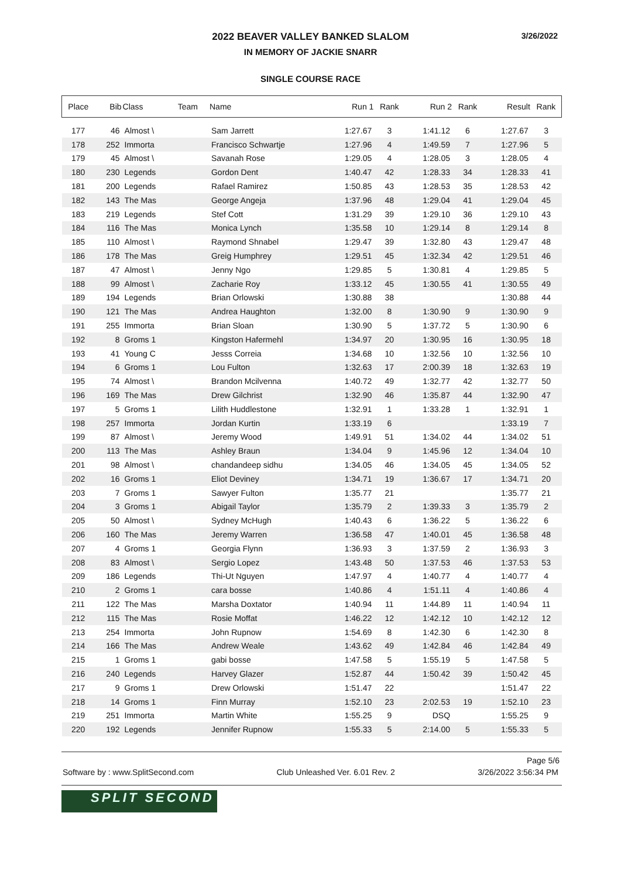2022 BEAVER VALLEY BANKED SLALOM
3/26/2022
IN MEMORY OF JACKIE SNARR
SINGLE COURSE RACE
| Place | Bib | Class | Team | Name | Run 1 | Rank | Run 2 | Rank | Result | Rank |
| --- | --- | --- | --- | --- | --- | --- | --- | --- | --- | --- |
| 177 | 46 | Almost \ | | Sam Jarrett | 1:27.67 | 3 | 1:41.12 | 6 | 1:27.67 | 3 |
| 178 | 252 | Immorta | | Francisco Schwartje | 1:27.96 | 4 | 1:49.59 | 7 | 1:27.96 | 5 |
| 179 | 45 | Almost \ | | Savanah Rose | 1:29.05 | 4 | 1:28.05 | 3 | 1:28.05 | 4 |
| 180 | 230 | Legends | | Gordon Dent | 1:40.47 | 42 | 1:28.33 | 34 | 1:28.33 | 41 |
| 181 | 200 | Legends | | Rafael Ramirez | 1:50.85 | 43 | 1:28.53 | 35 | 1:28.53 | 42 |
| 182 | 143 | The Mas | | George Angeja | 1:37.96 | 48 | 1:29.04 | 41 | 1:29.04 | 45 |
| 183 | 219 | Legends | | Stef Cott | 1:31.29 | 39 | 1:29.10 | 36 | 1:29.10 | 43 |
| 184 | 116 | The Mas | | Monica Lynch | 1:35.58 | 10 | 1:29.14 | 8 | 1:29.14 | 8 |
| 185 | 110 | Almost \ | | Raymond Shnabel | 1:29.47 | 39 | 1:32.80 | 43 | 1:29.47 | 48 |
| 186 | 178 | The Mas | | Greig Humphrey | 1:29.51 | 45 | 1:32.34 | 42 | 1:29.51 | 46 |
| 187 | 47 | Almost \ | | Jenny Ngo | 1:29.85 | 5 | 1:30.81 | 4 | 1:29.85 | 5 |
| 188 | 99 | Almost \ | | Zacharie Roy | 1:33.12 | 45 | 1:30.55 | 41 | 1:30.55 | 49 |
| 189 | 194 | Legends | | Brian Orlowski | 1:30.88 | 38 | | | 1:30.88 | 44 |
| 190 | 121 | The Mas | | Andrea Haughton | 1:32.00 | 8 | 1:30.90 | 9 | 1:30.90 | 9 |
| 191 | 255 | Immorta | | Brian Sloan | 1:30.90 | 5 | 1:37.72 | 5 | 1:30.90 | 6 |
| 192 | 8 | Groms 1 | | Kingston Hafermehl | 1:34.97 | 20 | 1:30.95 | 16 | 1:30.95 | 18 |
| 193 | 41 | Young C | | Jesss Correia | 1:34.68 | 10 | 1:32.56 | 10 | 1:32.56 | 10 |
| 194 | 6 | Groms 1 | | Lou Fulton | 1:32.63 | 17 | 2:00.39 | 18 | 1:32.63 | 19 |
| 195 | 74 | Almost \ | | Brandon Mcilvenna | 1:40.72 | 49 | 1:32.77 | 42 | 1:32.77 | 50 |
| 196 | 169 | The Mas | | Drew Gilchrist | 1:32.90 | 46 | 1:35.87 | 44 | 1:32.90 | 47 |
| 197 | 5 | Groms 1 | | Lilith Huddlestone | 1:32.91 | 1 | 1:33.28 | 1 | 1:32.91 | 1 |
| 198 | 257 | Immorta | | Jordan Kurtin | 1:33.19 | 6 | | | 1:33.19 | 7 |
| 199 | 87 | Almost \ | | Jeremy Wood | 1:49.91 | 51 | 1:34.02 | 44 | 1:34.02 | 51 |
| 200 | 113 | The Mas | | Ashley Braun | 1:34.04 | 9 | 1:45.96 | 12 | 1:34.04 | 10 |
| 201 | 98 | Almost \ | | chandandeep sidhu | 1:34.05 | 46 | 1:34.05 | 45 | 1:34.05 | 52 |
| 202 | 16 | Groms 1 | | Eliot Deviney | 1:34.71 | 19 | 1:36.67 | 17 | 1:34.71 | 20 |
| 203 | 7 | Groms 1 | | Sawyer Fulton | 1:35.77 | 21 | | | 1:35.77 | 21 |
| 204 | 3 | Groms 1 | | Abigail Taylor | 1:35.79 | 2 | 1:39.33 | 3 | 1:35.79 | 2 |
| 205 | 50 | Almost \ | | Sydney McHugh | 1:40.43 | 6 | 1:36.22 | 5 | 1:36.22 | 6 |
| 206 | 160 | The Mas | | Jeremy Warren | 1:36.58 | 47 | 1:40.01 | 45 | 1:36.58 | 48 |
| 207 | 4 | Groms 1 | | Georgia Flynn | 1:36.93 | 3 | 1:37.59 | 2 | 1:36.93 | 3 |
| 208 | 83 | Almost \ | | Sergio Lopez | 1:43.48 | 50 | 1:37.53 | 46 | 1:37.53 | 53 |
| 209 | 186 | Legends | | Thi-Ut Nguyen | 1:47.97 | 4 | 1:40.77 | 4 | 1:40.77 | 4 |
| 210 | 2 | Groms 1 | | cara bosse | 1:40.86 | 4 | 1:51.11 | 4 | 1:40.86 | 4 |
| 211 | 122 | The Mas | | Marsha Doxtator | 1:40.94 | 11 | 1:44.89 | 11 | 1:40.94 | 11 |
| 212 | 115 | The Mas | | Rosie Moffat | 1:46.22 | 12 | 1:42.12 | 10 | 1:42.12 | 12 |
| 213 | 254 | Immorta | | John Rupnow | 1:54.69 | 8 | 1:42.30 | 6 | 1:42.30 | 8 |
| 214 | 166 | The Mas | | Andrew Weale | 1:43.62 | 49 | 1:42.84 | 46 | 1:42.84 | 49 |
| 215 | 1 | Groms 1 | | gabi bosse | 1:47.58 | 5 | 1:55.19 | 5 | 1:47.58 | 5 |
| 216 | 240 | Legends | | Harvey Glazer | 1:52.87 | 44 | 1:50.42 | 39 | 1:50.42 | 45 |
| 217 | 9 | Groms 1 | | Drew Orlowski | 1:51.47 | 22 | | | 1:51.47 | 22 |
| 218 | 14 | Groms 1 | | Finn Murray | 1:52.10 | 23 | 2:02.53 | 19 | 1:52.10 | 23 |
| 219 | 251 | Immorta | | Martin White | 1:55.25 | 9 | DSQ | | 1:55.25 | 9 |
| 220 | 192 | Legends | | Jennifer Rupnow | 1:55.33 | 5 | 2:14.00 | 5 | 1:55.33 | 5 |
Page 5/6
Software by : www.SplitSecond.com Club Unleashed Ver. 6.01 Rev. 2 3/26/2022 3:56:34 PM
SPLIT SECOND